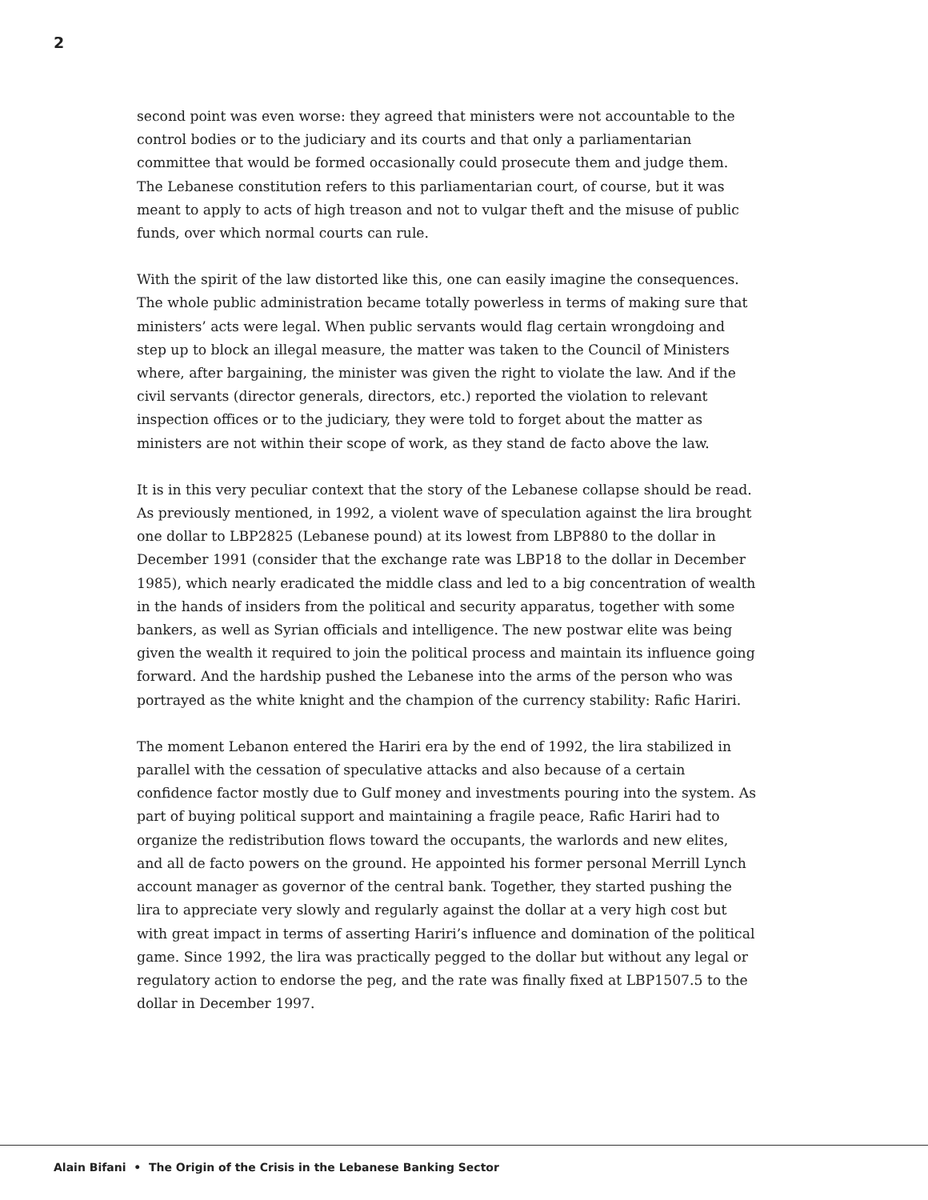2
second point was even worse: they agreed that ministers were not accountable to the control bodies or to the judiciary and its courts and that only a parliamentarian committee that would be formed occasionally could prosecute them and judge them. The Lebanese constitution refers to this parliamentarian court, of course, but it was meant to apply to acts of high treason and not to vulgar theft and the misuse of public funds, over which normal courts can rule.
With the spirit of the law distorted like this, one can easily imagine the consequences. The whole public administration became totally powerless in terms of making sure that ministers’ acts were legal. When public servants would flag certain wrongdoing and step up to block an illegal measure, the matter was taken to the Council of Ministers where, after bargaining, the minister was given the right to violate the law. And if the civil servants (director generals, directors, etc.) reported the violation to relevant inspection offices or to the judiciary, they were told to forget about the matter as ministers are not within their scope of work, as they stand de facto above the law.
It is in this very peculiar context that the story of the Lebanese collapse should be read. As previously mentioned, in 1992, a violent wave of speculation against the lira brought one dollar to LBP2825 (Lebanese pound) at its lowest from LBP880 to the dollar in December 1991 (consider that the exchange rate was LBP18 to the dollar in December 1985), which nearly eradicated the middle class and led to a big concentration of wealth in the hands of insiders from the political and security apparatus, together with some bankers, as well as Syrian officials and intelligence. The new postwar elite was being given the wealth it required to join the political process and maintain its influence going forward. And the hardship pushed the Lebanese into the arms of the person who was portrayed as the white knight and the champion of the currency stability: Rafic Hariri.
The moment Lebanon entered the Hariri era by the end of 1992, the lira stabilized in parallel with the cessation of speculative attacks and also because of a certain confidence factor mostly due to Gulf money and investments pouring into the system. As part of buying political support and maintaining a fragile peace, Rafic Hariri had to organize the redistribution flows toward the occupants, the warlords and new elites, and all de facto powers on the ground. He appointed his former personal Merrill Lynch account manager as governor of the central bank. Together, they started pushing the lira to appreciate very slowly and regularly against the dollar at a very high cost but with great impact in terms of asserting Hariri’s influence and domination of the political game. Since 1992, the lira was practically pegged to the dollar but without any legal or regulatory action to endorse the peg, and the rate was finally fixed at LBP1507.5 to the dollar in December 1997.
Alain Bifani • The Origin of the Crisis in the Lebanese Banking Sector